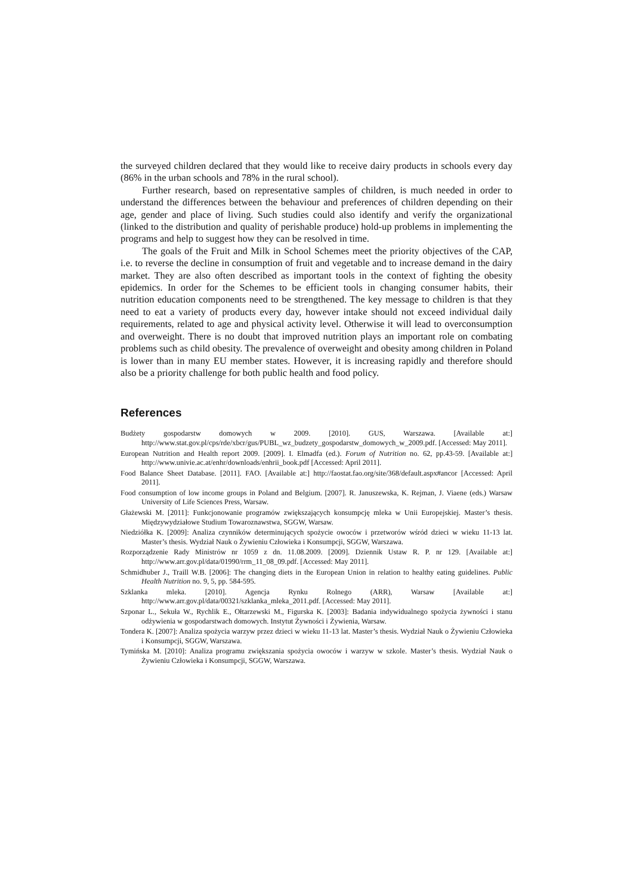the surveyed children declared that they would like to receive dairy products in schools every day (86% in the urban schools and 78% in the rural school).
Further research, based on representative samples of children, is much needed in order to understand the differences between the behaviour and preferences of children depending on their age, gender and place of living. Such studies could also identify and verify the organizational (linked to the distribution and quality of perishable produce) hold-up problems in implementing the programs and help to suggest how they can be resolved in time.
The goals of the Fruit and Milk in School Schemes meet the priority objectives of the CAP, i.e. to reverse the decline in consumption of fruit and vegetable and to increase demand in the dairy market. They are also often described as important tools in the context of fighting the obesity epidemics. In order for the Schemes to be efficient tools in changing consumer habits, their nutrition education components need to be strengthened. The key message to children is that they need to eat a variety of products every day, however intake should not exceed individual daily requirements, related to age and physical activity level. Otherwise it will lead to overconsumption and overweight. There is no doubt that improved nutrition plays an important role on combating problems such as child obesity. The prevalence of overweight and obesity among children in Poland is lower than in many EU member states. However, it is increasing rapidly and therefore should also be a priority challenge for both public health and food policy.
References
Budżety gospodarstw domowych w 2009. [2010]. GUS, Warszawa. [Available at:] http://www.stat.gov.pl/cps/rde/xbcr/gus/PUBL_wz_budzety_gospodarstw_domowych_w_2009.pdf. [Accessed: May 2011].
European Nutrition and Health report 2009. [2009]. I. Elmadfa (ed.). Forum of Nutrition no. 62, pp.43-59. [Available at:] http://www.univie.ac.at/enhr/downloads/enhrii_book.pdf [Accessed: April 2011].
Food Balance Sheet Database. [2011]. FAO. [Available at:] http://faostat.fao.org/site/368/default.aspx#ancor [Accessed: April 2011].
Food consumption of low income groups in Poland and Belgium. [2007]. R. Januszewska, K. Rejman, J. Viaene (eds.) Warsaw University of Life Sciences Press, Warsaw.
Głażewski M. [2011]: Funkcjonowanie programów zwiększających konsumpcję mleka w Unii Europejskiej. Master’s thesis. Międzywydziałowe Studium Towaroznawstwa, SGGW, Warsaw.
Niedziółka K. [2009]: Analiza czynników determinujących spożycie owoców i przetworów wśród dzieci w wieku 11-13 lat. Master’s thesis. Wydział Nauk o Żywieniu Człowieka i Konsumpcji, SGGW, Warszawa.
Rozporządzenie Rady Ministrów nr 1059 z dn. 11.08.2009. [2009]. Dziennik Ustaw R. P. nr 129. [Available at:] http://www.arr.gov.pl/data/01990/rrm_11_08_09.pdf. [Accessed: May 2011].
Schmidhuber J., Traill W.B. [2006]: The changing diets in the European Union in relation to healthy eating guidelines. Public Health Nutrition no. 9, 5, pp. 584-595.
Szklanka mleka. [2010]. Agencja Rynku Rolnego (ARR), Warsaw [Available at:] http://www.arr.gov.pl/data/00321/szklanka_mleka_2011.pdf. [Accessed: May 2011].
Szponar L., Sekuła W., Rychlik E., Ołtarzewski M., Figurska K. [2003]: Badania indywidualnego spożycia żywności i stanu odżywienia w gospodarstwach domowych. Instytut Żywności i Żywienia, Warsaw.
Tondera K. [2007]: Analiza spożycia warzyw przez dzieci w wieku 11-13 lat. Master’s thesis. Wydział Nauk o Żywieniu Człowieka i Konsumpcji, SGGW, Warszawa.
Tymińska M. [2010]: Analiza programu zwiększania spożycia owoców i warzyw w szkole. Master’s thesis. Wydział Nauk o Żywieniu Człowieka i Konsumpcji, SGGW, Warszawa.